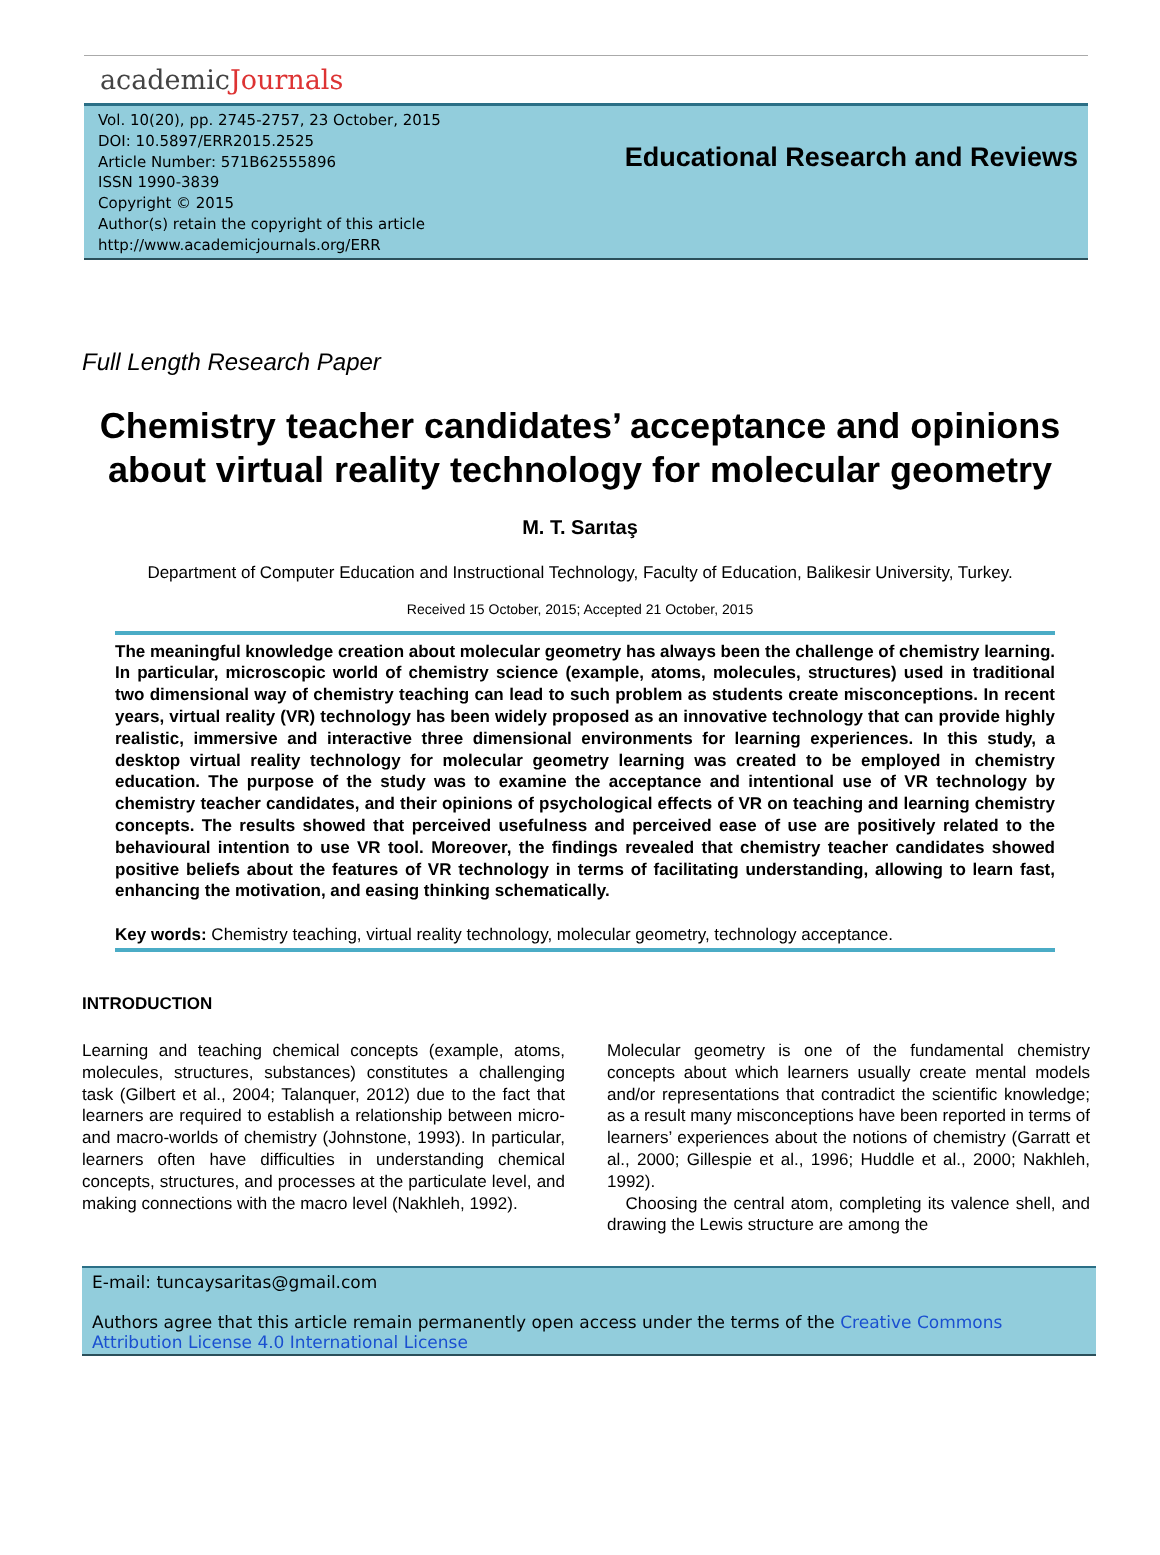academicJournals
Vol. 10(20), pp. 2745-2757, 23 October, 2015
DOI: 10.5897/ERR2015.2525
Article Number: 571B62555896
ISSN 1990-3839
Copyright © 2015
Author(s) retain the copyright of this article
http://www.academicjournals.org/ERR
Educational Research and Reviews
Full Length Research Paper
Chemistry teacher candidates’ acceptance and opinions about virtual reality technology for molecular geometry
M. T. Sarıtaş
Department of Computer Education and Instructional Technology, Faculty of Education, Balikesir University, Turkey.
Received 15 October, 2015; Accepted 21 October, 2015
The meaningful knowledge creation about molecular geometry has always been the challenge of chemistry learning. In particular, microscopic world of chemistry science (example, atoms, molecules, structures) used in traditional two dimensional way of chemistry teaching can lead to such problem as students create misconceptions. In recent years, virtual reality (VR) technology has been widely proposed as an innovative technology that can provide highly realistic, immersive and interactive three dimensional environments for learning experiences. In this study, a desktop virtual reality technology for molecular geometry learning was created to be employed in chemistry education. The purpose of the study was to examine the acceptance and intentional use of VR technology by chemistry teacher candidates, and their opinions of psychological effects of VR on teaching and learning chemistry concepts. The results showed that perceived usefulness and perceived ease of use are positively related to the behavioural intention to use VR tool. Moreover, the findings revealed that chemistry teacher candidates showed positive beliefs about the features of VR technology in terms of facilitating understanding, allowing to learn fast, enhancing the motivation, and easing thinking schematically.
Key words: Chemistry teaching, virtual reality technology, molecular geometry, technology acceptance.
INTRODUCTION
Learning and teaching chemical concepts (example, atoms, molecules, structures, substances) constitutes a challenging task (Gilbert et al., 2004; Talanquer, 2012) due to the fact that learners are required to establish a relationship between micro- and macro-worlds of chemistry (Johnstone, 1993). In particular, learners often have difficulties in understanding chemical concepts, structures, and processes at the particulate level, and making connections with the macro level (Nakhleh, 1992).
Molecular geometry is one of the fundamental chemistry concepts about which learners usually create mental models and/or representations that contradict the scientific knowledge; as a result many misconceptions have been reported in terms of learners’ experiences about the notions of chemistry (Garratt et al., 2000; Gillespie et al., 1996; Huddle et al., 2000; Nakhleh, 1992).
Choosing the central atom, completing its valence shell, and drawing the Lewis structure are among the
E-mail: tuncaysaritas@gmail.com
Authors agree that this article remain permanently open access under the terms of the Creative Commons Attribution License 4.0 International License